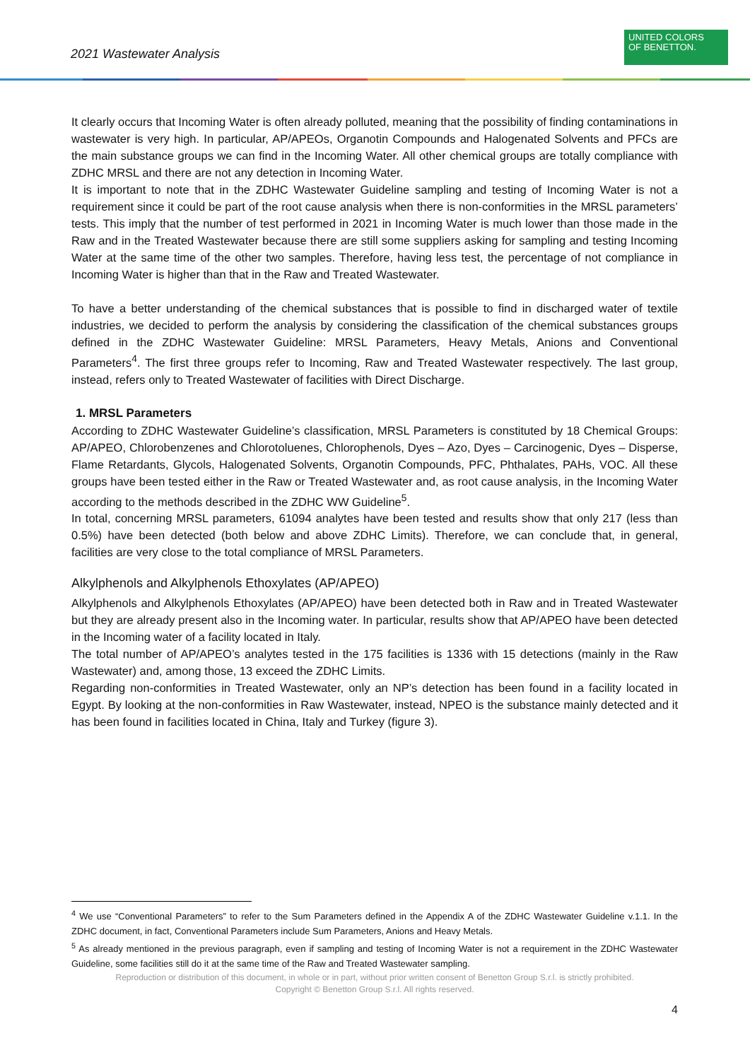2021 Wastewater Analysis
UNITED COLORS
OF BENETTON.
It clearly occurs that Incoming Water is often already polluted, meaning that the possibility of finding contaminations in wastewater is very high. In particular, AP/APEOs, Organotin Compounds and Halogenated Solvents and PFCs are the main substance groups we can find in the Incoming Water. All other chemical groups are totally compliance with ZDHC MRSL and there are not any detection in Incoming Water.
It is important to note that in the ZDHC Wastewater Guideline sampling and testing of Incoming Water is not a requirement since it could be part of the root cause analysis when there is non-conformities in the MRSL parameters’ tests. This imply that the number of test performed in 2021 in Incoming Water is much lower than those made in the Raw and in the Treated Wastewater because there are still some suppliers asking for sampling and testing Incoming Water at the same time of the other two samples. Therefore, having less test, the percentage of not compliance in Incoming Water is higher than that in the Raw and Treated Wastewater.
To have a better understanding of the chemical substances that is possible to find in discharged water of textile industries, we decided to perform the analysis by considering the classification of the chemical substances groups defined in the ZDHC Wastewater Guideline: MRSL Parameters, Heavy Metals, Anions and Conventional Parameters<sup>4</sup>. The first three groups refer to Incoming, Raw and Treated Wastewater respectively. The last group, instead, refers only to Treated Wastewater of facilities with Direct Discharge.
1. MRSL Parameters
According to ZDHC Wastewater Guideline’s classification, MRSL Parameters is constituted by 18 Chemical Groups: AP/APEO, Chlorobenzenes and Chlorotoluenes, Chlorophenols, Dyes – Azo, Dyes – Carcinogenic, Dyes – Disperse, Flame Retardants, Glycols, Halogenated Solvents, Organotin Compounds, PFC, Phthalates, PAHs, VOC. All these groups have been tested either in the Raw or Treated Wastewater and, as root cause analysis, in the Incoming Water according to the methods described in the ZDHC WW Guideline<sup>5</sup>.
In total, concerning MRSL parameters, 61094 analytes have been tested and results show that only 217 (less than 0.5%) have been detected (both below and above ZDHC Limits). Therefore, we can conclude that, in general, facilities are very close to the total compliance of MRSL Parameters.
Alkylphenols and Alkylphenols Ethoxylates (AP/APEO)
Alkylphenols and Alkylphenols Ethoxylates (AP/APEO) have been detected both in Raw and in Treated Wastewater but they are already present also in the Incoming water. In particular, results show that AP/APEO have been detected in the Incoming water of a facility located in Italy.
The total number of AP/APEO’s analytes tested in the 175 facilities is 1336 with 15 detections (mainly in the Raw Wastewater) and, among those, 13 exceed the ZDHC Limits.
Regarding non-conformities in Treated Wastewater, only an NP’s detection has been found in a facility located in Egypt. By looking at the non-conformities in Raw Wastewater, instead, NPEO is the substance mainly detected and it has been found in facilities located in China, Italy and Turkey (figure 3).
<sup>4</sup> We use “Conventional Parameters” to refer to the Sum Parameters defined in the Appendix A of the ZDHC Wastewater Guideline v.1.1. In the ZDHC document, in fact, Conventional Parameters include Sum Parameters, Anions and Heavy Metals.
<sup>5</sup> As already mentioned in the previous paragraph, even if sampling and testing of Incoming Water is not a requirement in the ZDHC Wastewater Guideline, some facilities still do it at the same time of the Raw and Treated Wastewater sampling.
Reproduction or distribution of this document, in whole or in part, without prior written consent of Benetton Group S.r.l. is strictly prohibited.
Copyright © Benetton Group S.r.l. All rights reserved.
4